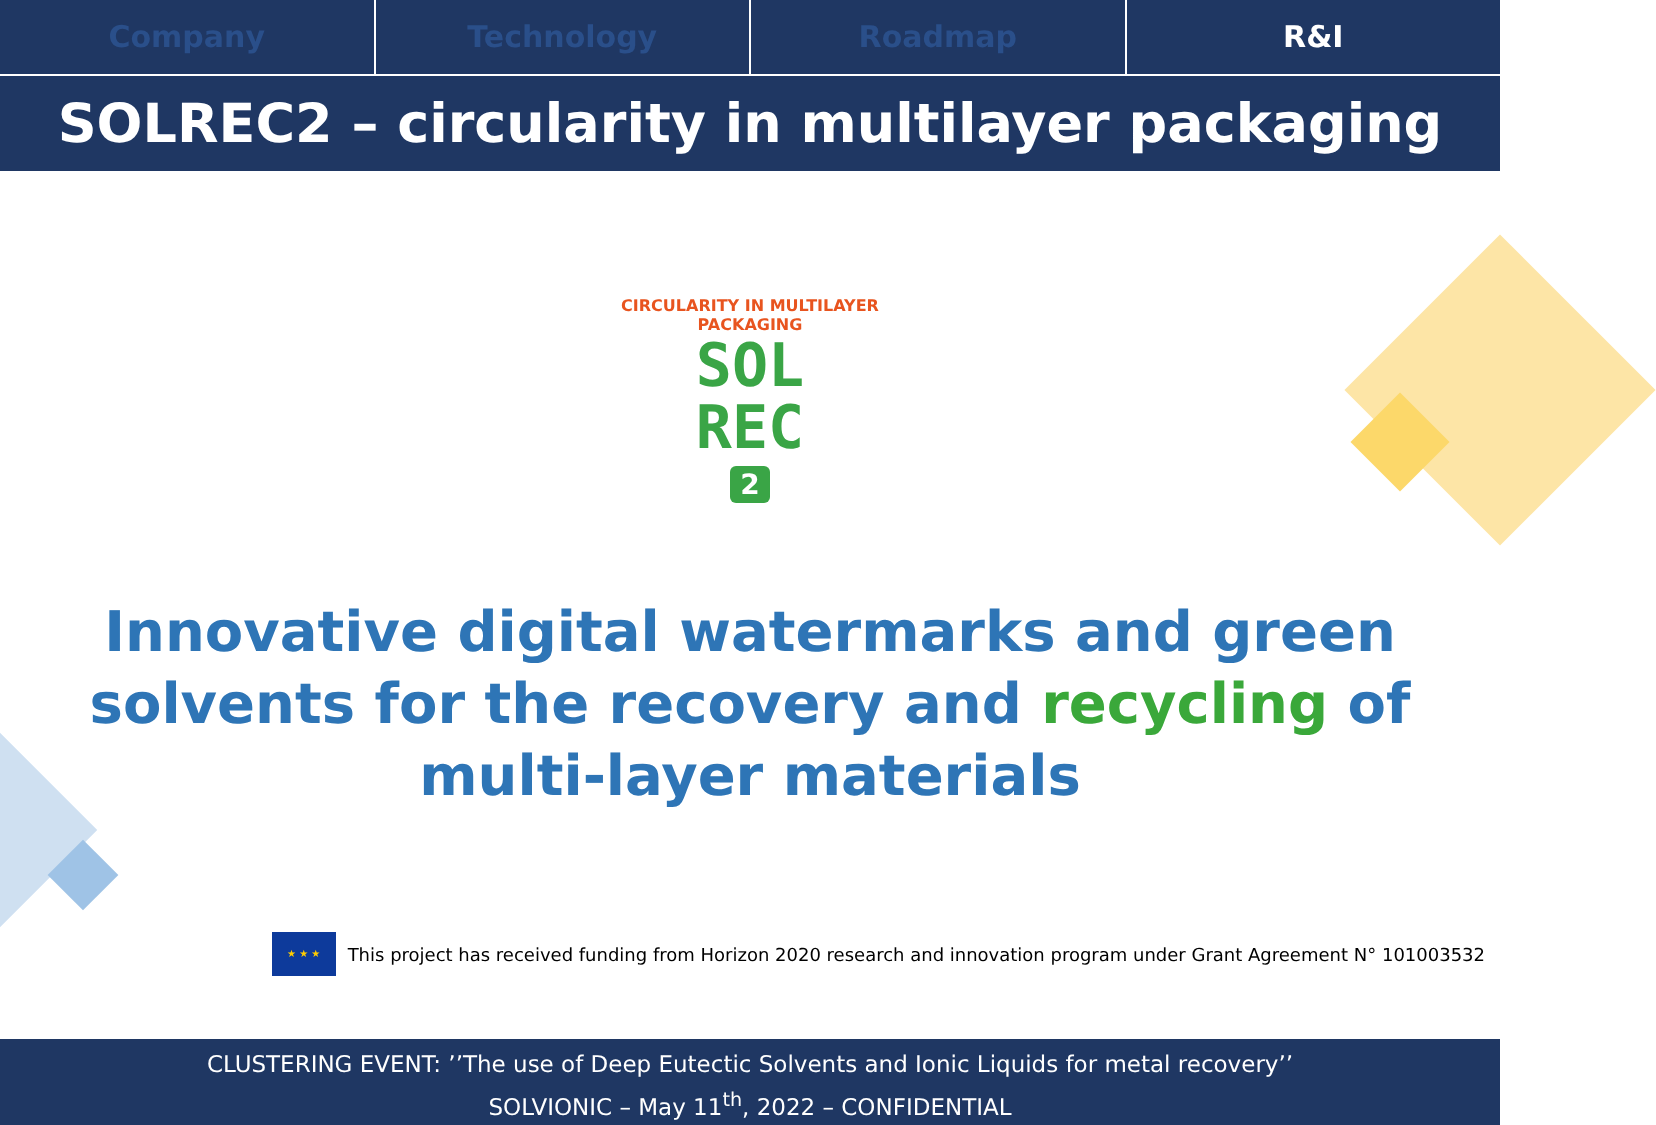Company Technology Roadmap R&I
SOLREC2 – circularity in multilayer packaging
CIRCULARITY IN MULTILAYER PACKAGING
SOL
REC
2
Innovative digital watermarks and green
solvents for the recovery and recycling of
multi-layer materials
★ ★ ★
This project has received funding from Horizon 2020 research and innovation program under Grant Agreement N° 101003532
CLUSTERING EVENT: ’’The use of Deep Eutectic Solvents and Ionic Liquids for metal recovery’’
SOLVIONIC – May 11<sup>th</sup>, 2022 – CONFIDENTIAL